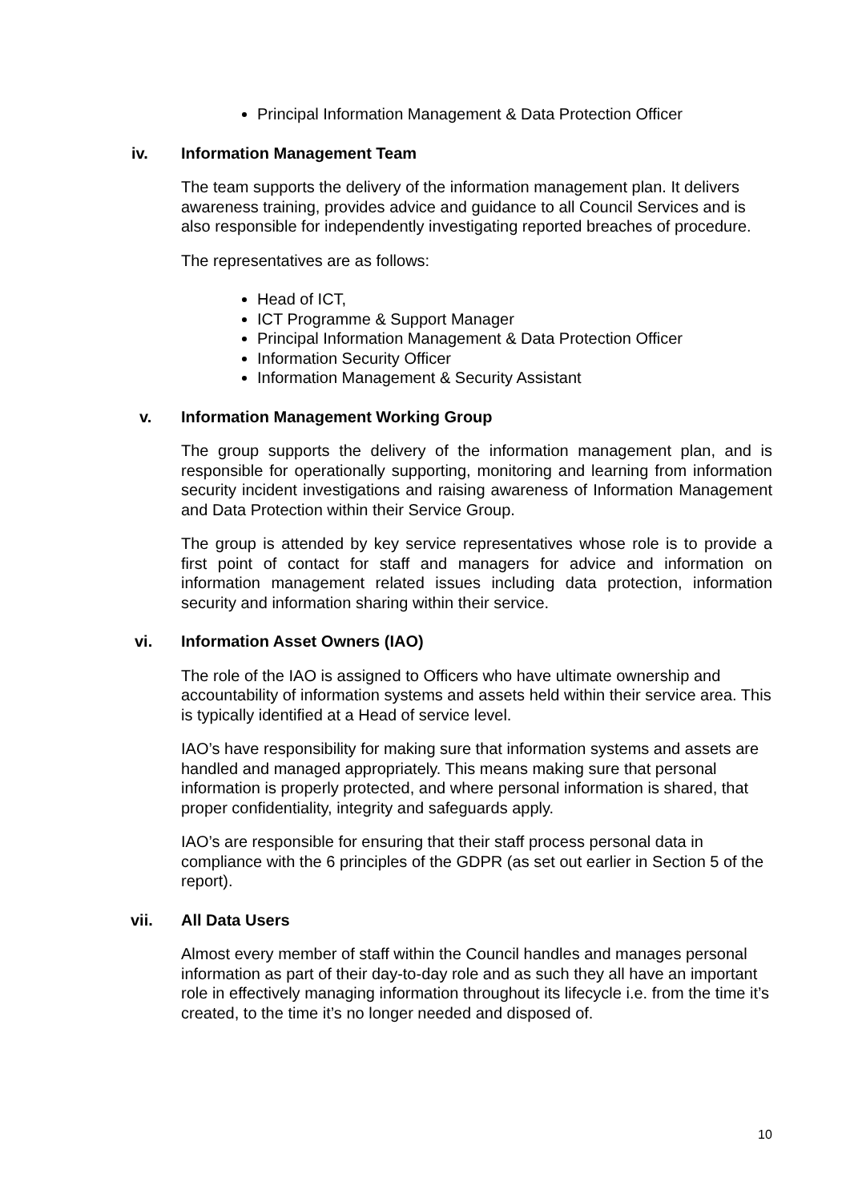Principal Information Management & Data Protection Officer
iv. Information Management Team
The team supports the delivery of the information management plan. It delivers awareness training, provides advice and guidance to all Council Services and is also responsible for independently investigating reported breaches of procedure.
The representatives are as follows:
Head of ICT,
ICT Programme & Support Manager
Principal Information Management & Data Protection Officer
Information Security Officer
Information Management & Security Assistant
v. Information Management Working Group
The group supports the delivery of the information management plan, and is responsible for operationally supporting, monitoring and learning from information security incident investigations and raising awareness of Information Management and Data Protection within their Service Group.
The group is attended by key service representatives whose role is to provide a first point of contact for staff and managers for advice and information on information management related issues including data protection, information security and information sharing within their service.
vi. Information Asset Owners (IAO)
The role of the IAO is assigned to Officers who have ultimate ownership and accountability of information systems and assets held within their service area. This is typically identified at a Head of service level.
IAO’s have responsibility for making sure that information systems and assets are handled and managed appropriately. This means making sure that personal information is properly protected, and where personal information is shared, that proper confidentiality, integrity and safeguards apply.
IAO’s are responsible for ensuring that their staff process personal data in compliance with the 6 principles of the GDPR (as set out earlier in Section 5 of the report).
vii. All Data Users
Almost every member of staff within the Council handles and manages personal information as part of their day-to-day role and as such they all have an important role in effectively managing information throughout its lifecycle i.e. from the time it’s created, to the time it’s no longer needed and disposed of.
10